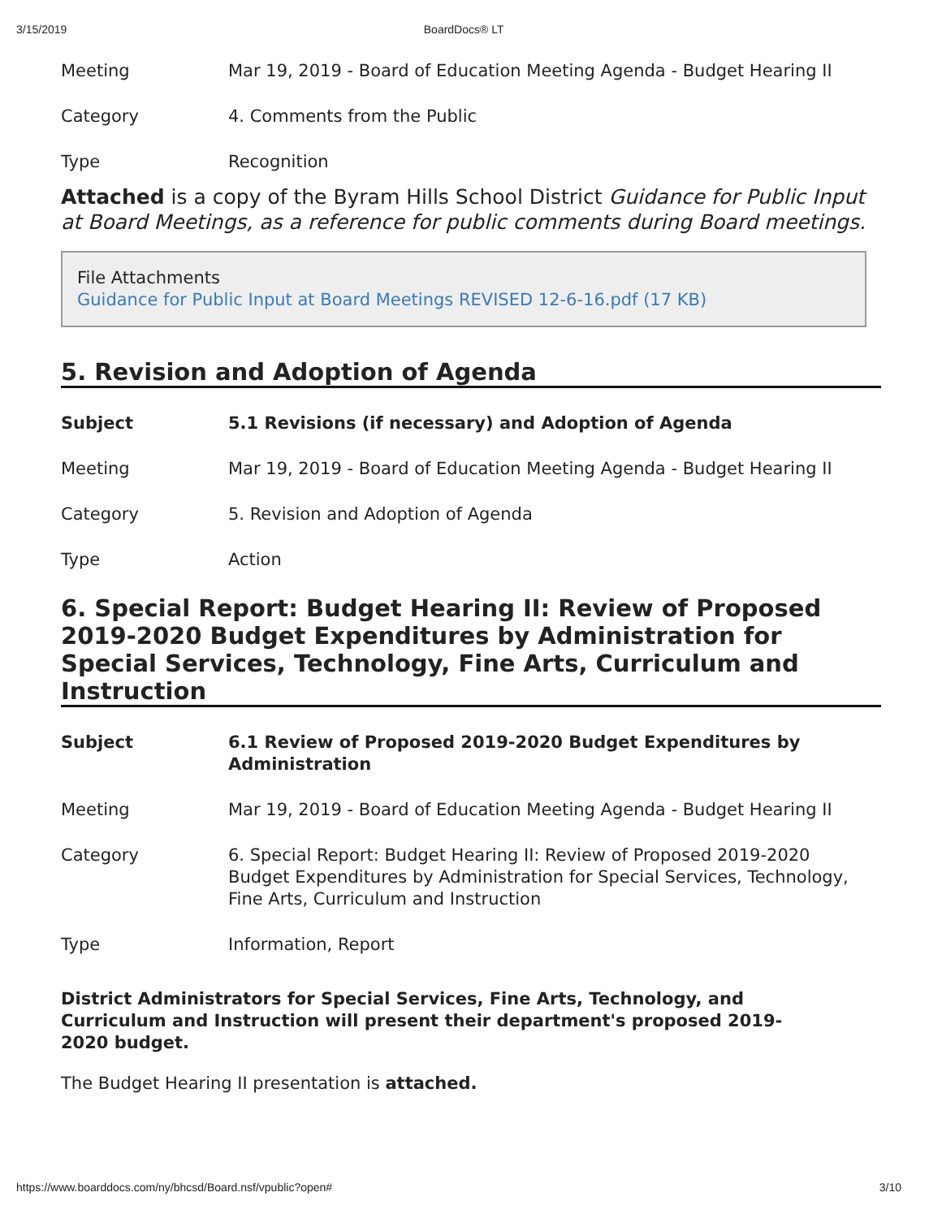3/15/2019 BoardDocs® LT
Meeting Mar 19, 2019 - Board of Education Meeting Agenda - Budget Hearing II
Category 4. Comments from the Public
Type Recognition
Attached is a copy of the Byram Hills School District Guidance for Public Input at Board Meetings, as a reference for public comments during Board meetings.
File Attachments
Guidance for Public Input at Board Meetings REVISED 12-6-16.pdf (17 KB)
5. Revision and Adoption of Agenda
Subject 5.1 Revisions (if necessary) and Adoption of Agenda
Meeting Mar 19, 2019 - Board of Education Meeting Agenda - Budget Hearing II
Category 5. Revision and Adoption of Agenda
Type Action
6. Special Report: Budget Hearing II: Review of Proposed 2019-2020 Budget Expenditures by Administration for Special Services, Technology, Fine Arts, Curriculum and Instruction
Subject 6.1 Review of Proposed 2019-2020 Budget Expenditures by Administration
Meeting Mar 19, 2019 - Board of Education Meeting Agenda - Budget Hearing II
Category 6. Special Report: Budget Hearing II: Review of Proposed 2019-2020 Budget Expenditures by Administration for Special Services, Technology, Fine Arts, Curriculum and Instruction
Type Information, Report
District Administrators for Special Services, Fine Arts, Technology, and Curriculum and Instruction will present their department's proposed 2019-2020 budget.
The Budget Hearing II presentation is attached.
https://www.boarddocs.com/ny/bhcsd/Board.nsf/vpublic?open# 3/10